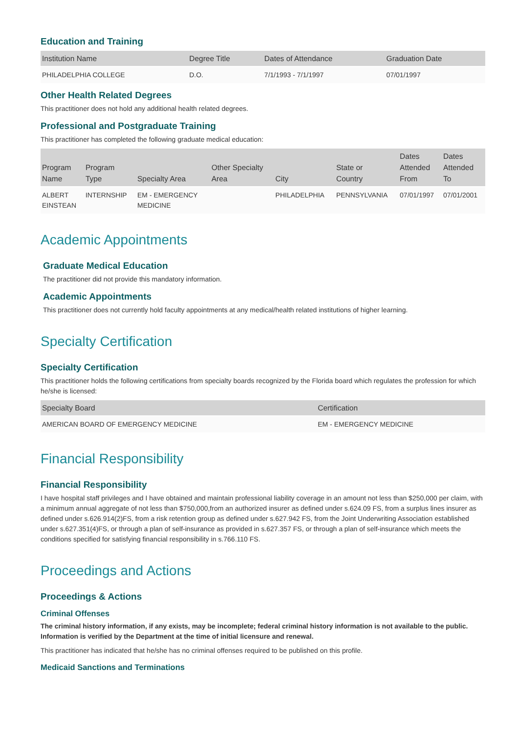Education and Training
| Institution Name | Degree Title | Dates of Attendance | Graduation Date |
| --- | --- | --- | --- |
| PHILADELPHIA COLLEGE | D.O. | 7/1/1993 - 7/1/1997 | 07/01/1997 |
Other Health Related Degrees
This practitioner does not hold any additional health related degrees.
Professional and Postgraduate Training
This practitioner has completed the following graduate medical education:
| Program Name | Program Type | Specialty Area | Other Specialty Area | City | State or Country | Dates Attended From | Dates Attended To |
| --- | --- | --- | --- | --- | --- | --- | --- |
| ALBERT EINSTEAN | INTERNSHIP | EM - EMERGENCY MEDICINE | | PHILADELPHIA | PENNSYLVANIA | 07/01/1997 | 07/01/2001 |
Academic Appointments
Graduate Medical Education
The practitioner did not provide this mandatory information.
Academic Appointments
This practitioner does not currently hold faculty appointments at any medical/health related institutions of higher learning.
Specialty Certification
Specialty Certification
This practitioner holds the following certifications from specialty boards recognized by the Florida board which regulates the profession for which he/she is licensed:
| Specialty Board | Certification |
| --- | --- |
| AMERICAN BOARD OF EMERGENCY MEDICINE | EM - EMERGENCY MEDICINE |
Financial Responsibility
Financial Responsibility
I have hospital staff privileges and I have obtained and maintain professional liability coverage in an amount not less than $250,000 per claim, with a minimum annual aggregate of not less than $750,000,from an authorized insurer as defined under s.624.09 FS, from a surplus lines insurer as defined under s.626.914(2)FS, from a risk retention group as defined under s.627.942 FS, from the Joint Underwriting Association established under s.627.351(4)FS, or through a plan of self-insurance as provided in s.627.357 FS, or through a plan of self-insurance which meets the conditions specified for satisfying financial responsibility in s.766.110 FS.
Proceedings and Actions
Proceedings & Actions
Criminal Offenses
The criminal history information, if any exists, may be incomplete; federal criminal history information is not available to the public. Information is verified by the Department at the time of initial licensure and renewal.
This practitioner has indicated that he/she has no criminal offenses required to be published on this profile.
Medicaid Sanctions and Terminations